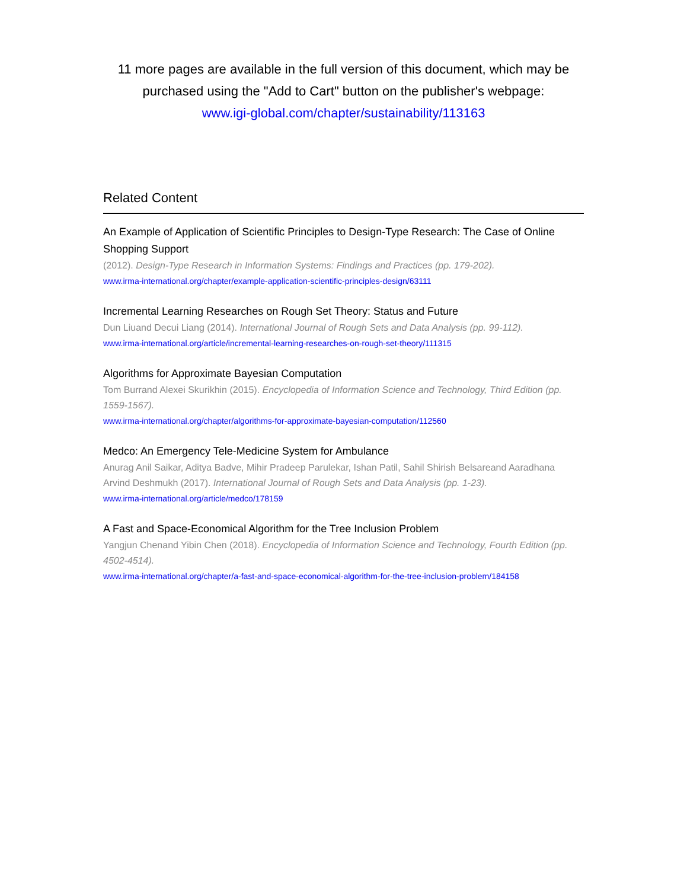11 more pages are available in the full version of this document, which may be purchased using the "Add to Cart" button on the publisher's webpage:
www.igi-global.com/chapter/sustainability/113163
Related Content
An Example of Application of Scientific Principles to Design-Type Research: The Case of Online Shopping Support
(2012). Design-Type Research in Information Systems: Findings and Practices (pp. 179-202).
www.irma-international.org/chapter/example-application-scientific-principles-design/63111
Incremental Learning Researches on Rough Set Theory: Status and Future
Dun Liuand Decui Liang (2014). International Journal of Rough Sets and Data Analysis (pp. 99-112).
www.irma-international.org/article/incremental-learning-researches-on-rough-set-theory/111315
Algorithms for Approximate Bayesian Computation
Tom Burrand Alexei Skurikhin (2015). Encyclopedia of Information Science and Technology, Third Edition (pp. 1559-1567).
www.irma-international.org/chapter/algorithms-for-approximate-bayesian-computation/112560
Medco: An Emergency Tele-Medicine System for Ambulance
Anurag Anil Saikar, Aditya Badve, Mihir Pradeep Parulekar, Ishan Patil, Sahil Shirish Belsareand Aaradhana Arvind Deshmukh (2017). International Journal of Rough Sets and Data Analysis (pp. 1-23).
www.irma-international.org/article/medco/178159
A Fast and Space-Economical Algorithm for the Tree Inclusion Problem
Yangjun Chenand Yibin Chen (2018). Encyclopedia of Information Science and Technology, Fourth Edition (pp. 4502-4514).
www.irma-international.org/chapter/a-fast-and-space-economical-algorithm-for-the-tree-inclusion-problem/184158